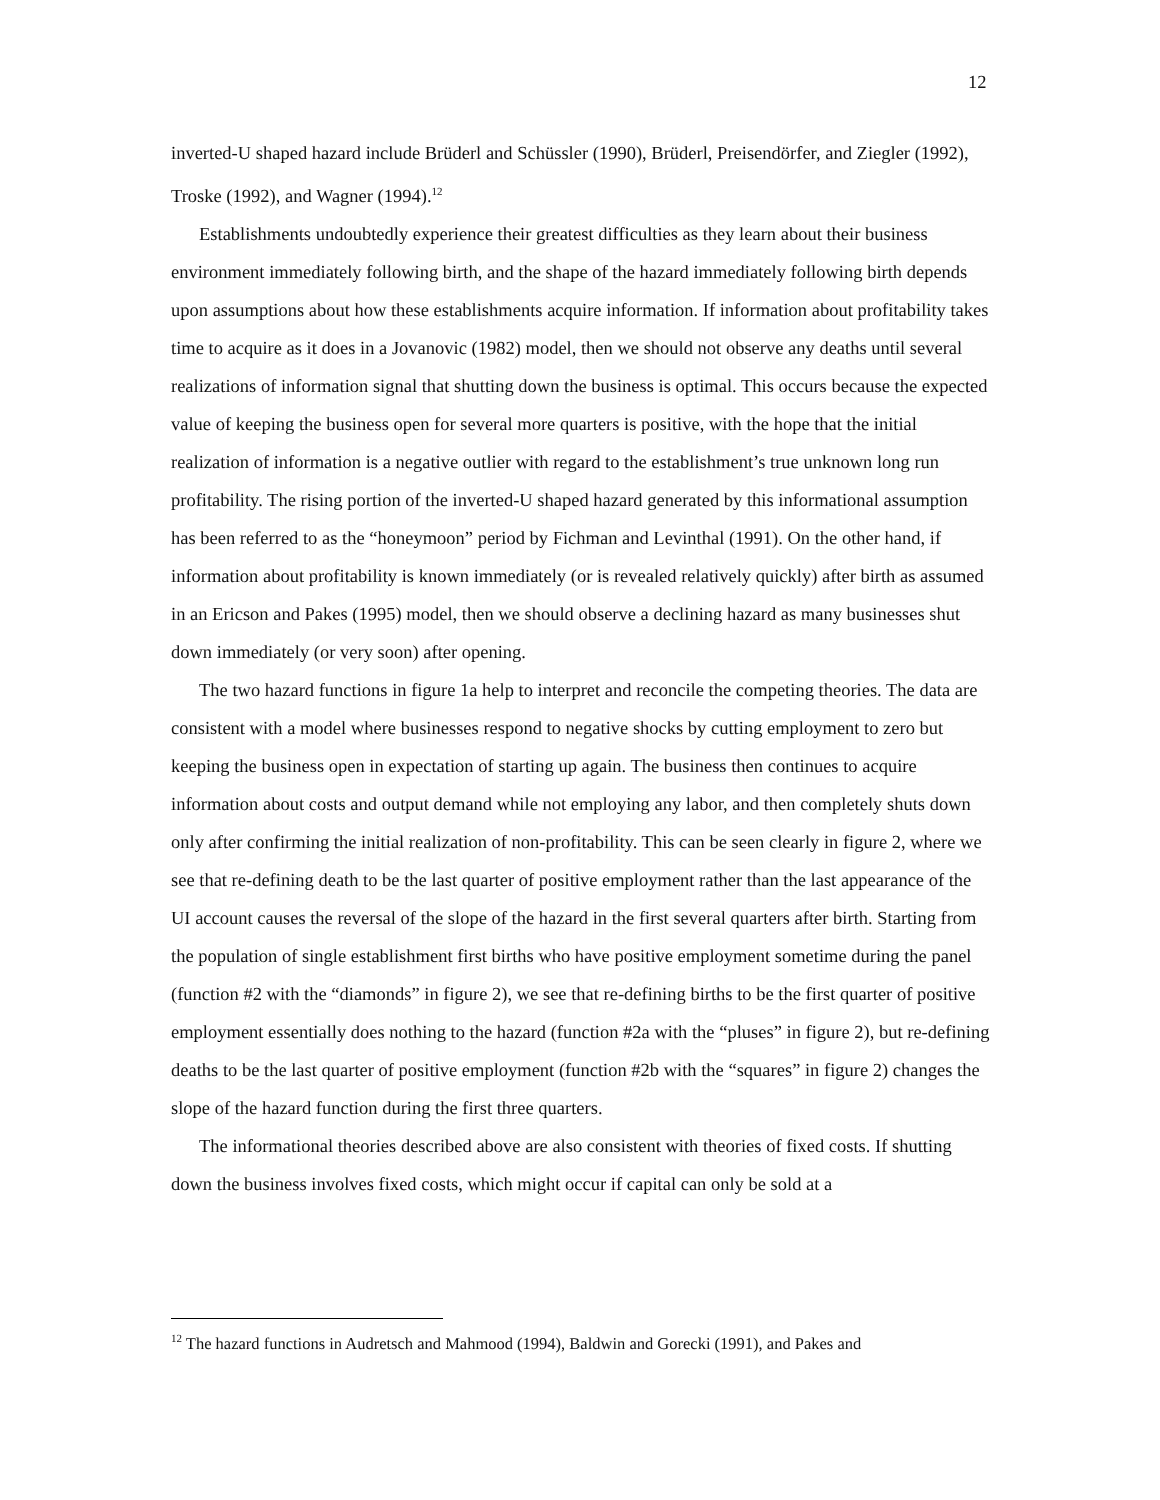12
inverted-U shaped hazard include Brüderl and Schüssler (1990), Brüderl, Preisendörfer, and Ziegler (1992), Troske (1992), and Wagner (1994).<sup>12</sup>
Establishments undoubtedly experience their greatest difficulties as they learn about their business environment immediately following birth, and the shape of the hazard immediately following birth depends upon assumptions about how these establishments acquire information. If information about profitability takes time to acquire as it does in a Jovanovic (1982) model, then we should not observe any deaths until several realizations of information signal that shutting down the business is optimal. This occurs because the expected value of keeping the business open for several more quarters is positive, with the hope that the initial realization of information is a negative outlier with regard to the establishment’s true unknown long run profitability. The rising portion of the inverted-U shaped hazard generated by this informational assumption has been referred to as the “honeymoon” period by Fichman and Levinthal (1991). On the other hand, if information about profitability is known immediately (or is revealed relatively quickly) after birth as assumed in an Ericson and Pakes (1995) model, then we should observe a declining hazard as many businesses shut down immediately (or very soon) after opening.
The two hazard functions in figure 1a help to interpret and reconcile the competing theories. The data are consistent with a model where businesses respond to negative shocks by cutting employment to zero but keeping the business open in expectation of starting up again. The business then continues to acquire information about costs and output demand while not employing any labor, and then completely shuts down only after confirming the initial realization of non-profitability. This can be seen clearly in figure 2, where we see that re-defining death to be the last quarter of positive employment rather than the last appearance of the UI account causes the reversal of the slope of the hazard in the first several quarters after birth. Starting from the population of single establishment first births who have positive employment sometime during the panel (function #2 with the “diamonds” in figure 2), we see that re-defining births to be the first quarter of positive employment essentially does nothing to the hazard (function #2a with the “pluses” in figure 2), but re-defining deaths to be the last quarter of positive employment (function #2b with the “squares” in figure 2) changes the slope of the hazard function during the first three quarters.
The informational theories described above are also consistent with theories of fixed costs. If shutting down the business involves fixed costs, which might occur if capital can only be sold at a
<sup>12</sup> The hazard functions in Audretsch and Mahmood (1994), Baldwin and Gorecki (1991), and Pakes and